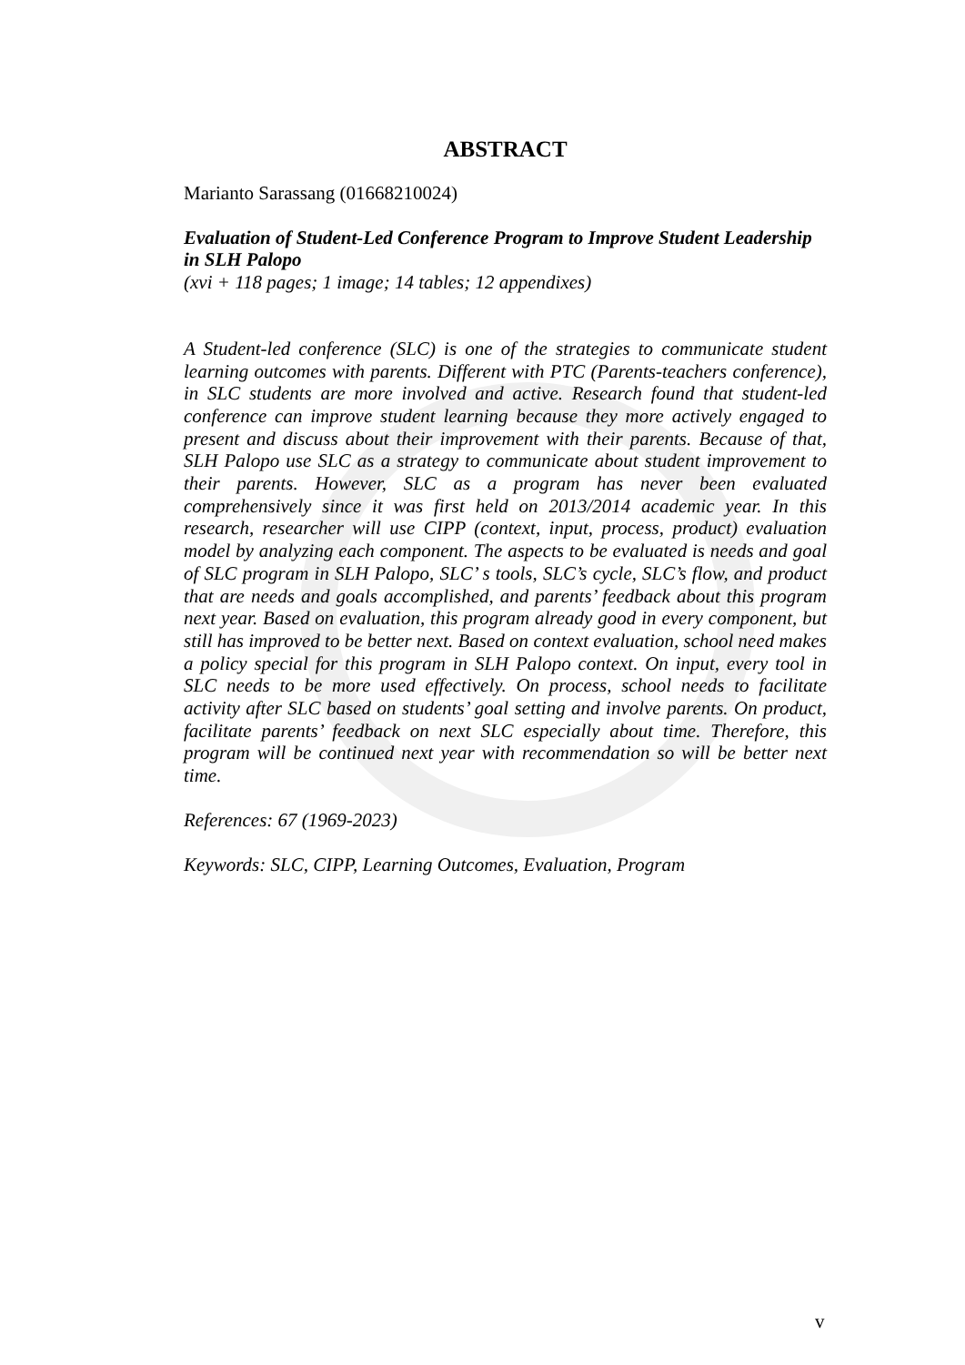ABSTRACT
Marianto Sarassang (01668210024)
Evaluation of Student-Led Conference Program to Improve Student Leadership in SLH Palopo
(xvi + 118 pages; 1 image; 14 tables; 12 appendixes)
A Student-led conference (SLC) is one of the strategies to communicate student learning outcomes with parents. Different with PTC (Parents-teachers conference), in SLC students are more involved and active. Research found that student-led conference can improve student learning because they more actively engaged to present and discuss about their improvement with their parents. Because of that, SLH Palopo use SLC as a strategy to communicate about student improvement to their parents. However, SLC as a program has never been evaluated comprehensively since it was first held on 2013/2014 academic year. In this research, researcher will use CIPP (context, input, process, product) evaluation model by analyzing each component. The aspects to be evaluated is needs and goal of SLC program in SLH Palopo, SLC’ s tools, SLC’s cycle, SLC’s flow, and product that are needs and goals accomplished, and parents’ feedback about this program next year. Based on evaluation, this program already good in every component, but still has improved to be better next. Based on context evaluation, school need makes a policy special for this program in SLH Palopo context. On input, every tool in SLC needs to be more used effectively. On process, school needs to facilitate activity after SLC based on students’ goal setting and involve parents. On product, facilitate parents’ feedback on next SLC especially about time. Therefore, this program will be continued next year with recommendation so will be better next time.
References: 67 (1969-2023)
Keywords: SLC, CIPP, Learning Outcomes, Evaluation, Program
v